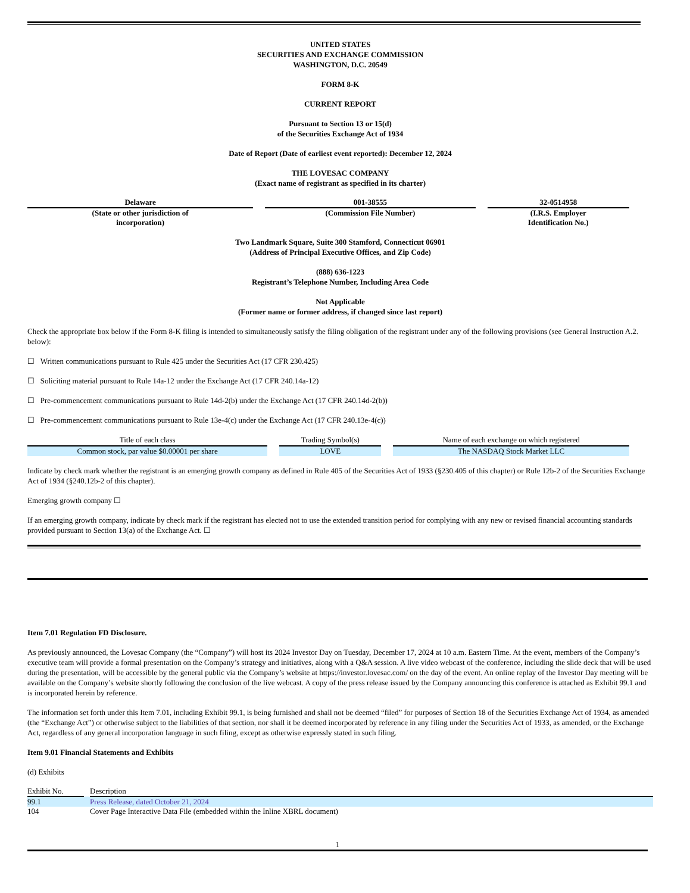UNITED STATES
SECURITIES AND EXCHANGE COMMISSION
WASHINGTON, D.C. 20549
FORM 8-K
CURRENT REPORT
Pursuant to Section 13 or 15(d)
of the Securities Exchange Act of 1934
Date of Report (Date of earliest event reported): December 12, 2024
THE LOVESAC COMPANY
(Exact name of registrant as specified in its charter)
| Delaware | 001-38555 | 32-0514958 |
| (State or other jurisdiction of incorporation) | (Commission File Number) | (I.R.S. Employer Identification No.) |
Two Landmark Square, Suite 300 Stamford, Connecticut 06901
(Address of Principal Executive Offices, and Zip Code)
(888) 636-1223
Registrant’s Telephone Number, Including Area Code
Not Applicable
(Former name or former address, if changed since last report)
Check the appropriate box below if the Form 8-K filing is intended to simultaneously satisfy the filing obligation of the registrant under any of the following provisions (see General Instruction A.2. below):
☐ Written communications pursuant to Rule 425 under the Securities Act (17 CFR 230.425)
☐ Soliciting material pursuant to Rule 14a-12 under the Exchange Act (17 CFR 240.14a-12)
☐ Pre-commencement communications pursuant to Rule 14d-2(b) under the Exchange Act (17 CFR 240.14d-2(b))
☐ Pre-commencement communications pursuant to Rule 13e-4(c) under the Exchange Act (17 CFR 240.13e-4(c))
| Title of each class | Trading Symbol(s) | Name of each exchange on which registered |
| --- | --- | --- |
| Common stock, par value $0.00001 per share | LOVE | The NASDAQ Stock Market LLC |
Indicate by check mark whether the registrant is an emerging growth company as defined in Rule 405 of the Securities Act of 1933 (§230.405 of this chapter) or Rule 12b-2 of the Securities Exchange Act of 1934 (§240.12b-2 of this chapter).
Emerging growth company ☐
If an emerging growth company, indicate by check mark if the registrant has elected not to use the extended transition period for complying with any new or revised financial accounting standards provided pursuant to Section 13(a) of the Exchange Act. ☐
Item 7.01 Regulation FD Disclosure.
As previously announced, the Lovesac Company (the “Company”) will host its 2024 Investor Day on Tuesday, December 17, 2024 at 10 a.m. Eastern Time. At the event, members of the Company’s executive team will provide a formal presentation on the Company’s strategy and initiatives, along with a Q&A session. A live video webcast of the conference, including the slide deck that will be used during the presentation, will be accessible by the general public via the Company’s website at https://investor.lovesac.com/ on the day of the event. An online replay of the Investor Day meeting will be available on the Company’s website shortly following the conclusion of the live webcast. A copy of the press release issued by the Company announcing this conference is attached as Exhibit 99.1 and is incorporated herein by reference.
The information set forth under this Item 7.01, including Exhibit 99.1, is being furnished and shall not be deemed “filed” for purposes of Section 18 of the Securities Exchange Act of 1934, as amended (the “Exchange Act”) or otherwise subject to the liabilities of that section, nor shall it be deemed incorporated by reference in any filing under the Securities Act of 1933, as amended, or the Exchange Act, regardless of any general incorporation language in such filing, except as otherwise expressly stated in such filing.
Item 9.01 Financial Statements and Exhibits
(d) Exhibits
| Exhibit No. | | Description |
| 99.1 | | Press Release, dated October 21, 2024 |
| 104 | | Cover Page Interactive Data File (embedded within the Inline XBRL document) |
1